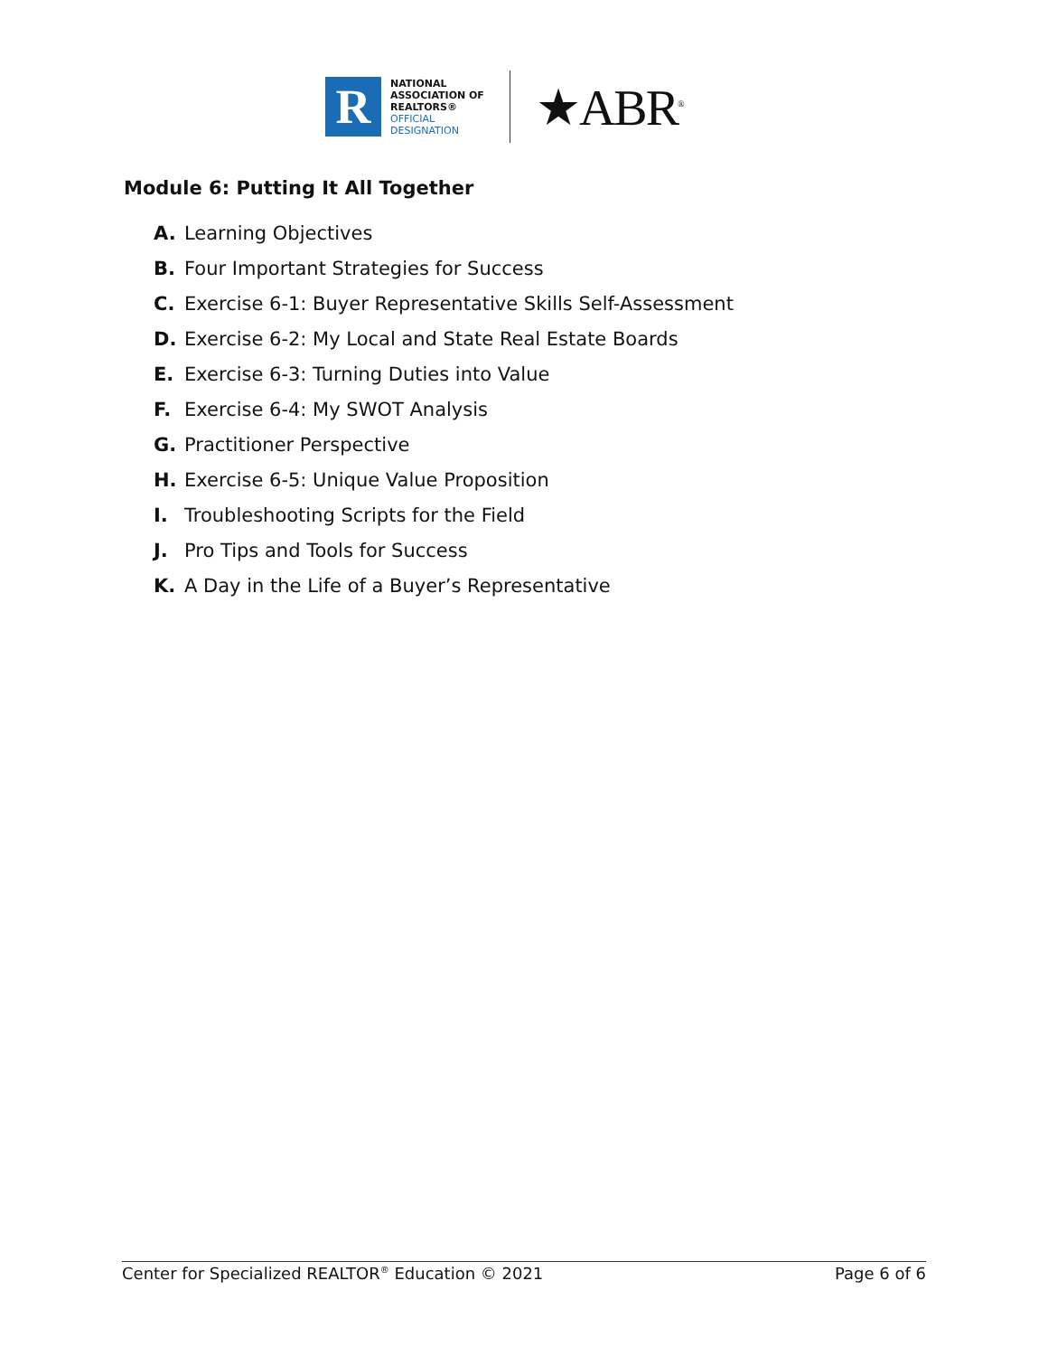R
NATIONAL
ASSOCIATION OF
REALTORS®
OFFICIAL
DESIGNATION
★ABR<sup>®</sup>
Module 6: Putting It All Together
A. Learning Objectives
B. Four Important Strategies for Success
C. Exercise 6-1: Buyer Representative Skills Self-Assessment
D. Exercise 6-2: My Local and State Real Estate Boards
E. Exercise 6-3: Turning Duties into Value
F. Exercise 6-4: My SWOT Analysis
G. Practitioner Perspective
H. Exercise 6-5: Unique Value Proposition
I. Troubleshooting Scripts for the Field
J. Pro Tips and Tools for Success
K. A Day in the Life of a Buyer’s Representative
Center for Specialized REALTOR<sup>®</sup> Education © 2021 Page 6 of 6